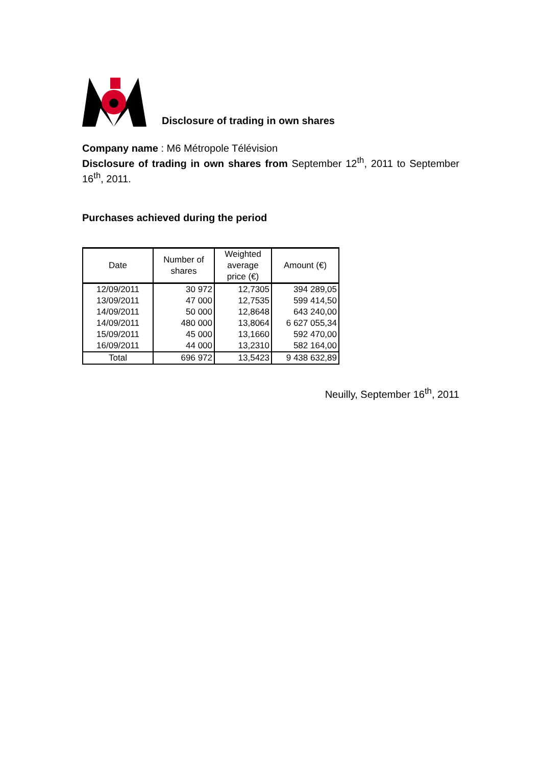Disclosure of trading in own shares
Company name : M6 Métropole Télévision
Disclosure of trading in own shares from September 12<sup>th</sup>, 2011 to September 16<sup>th</sup>, 2011.
Purchases achieved during the period
| Date | Number of shares | Weighted average price (€) | Amount (€) |
| --- | --- | --- | --- |
| 12/09/2011 | 30 972 | 12,7305 | 394 289,05 |
| 13/09/2011 | 47 000 | 12,7535 | 599 414,50 |
| 14/09/2011 | 50 000 | 12,8648 | 643 240,00 |
| 14/09/2011 | 480 000 | 13,8064 | 6 627 055,34 |
| 15/09/2011 | 45 000 | 13,1660 | 592 470,00 |
| 16/09/2011 | 44 000 | 13,2310 | 582 164,00 |
| Total | 696 972 | 13,5423 | 9 438 632,89 |
Neuilly, September 16<sup>th</sup>, 2011